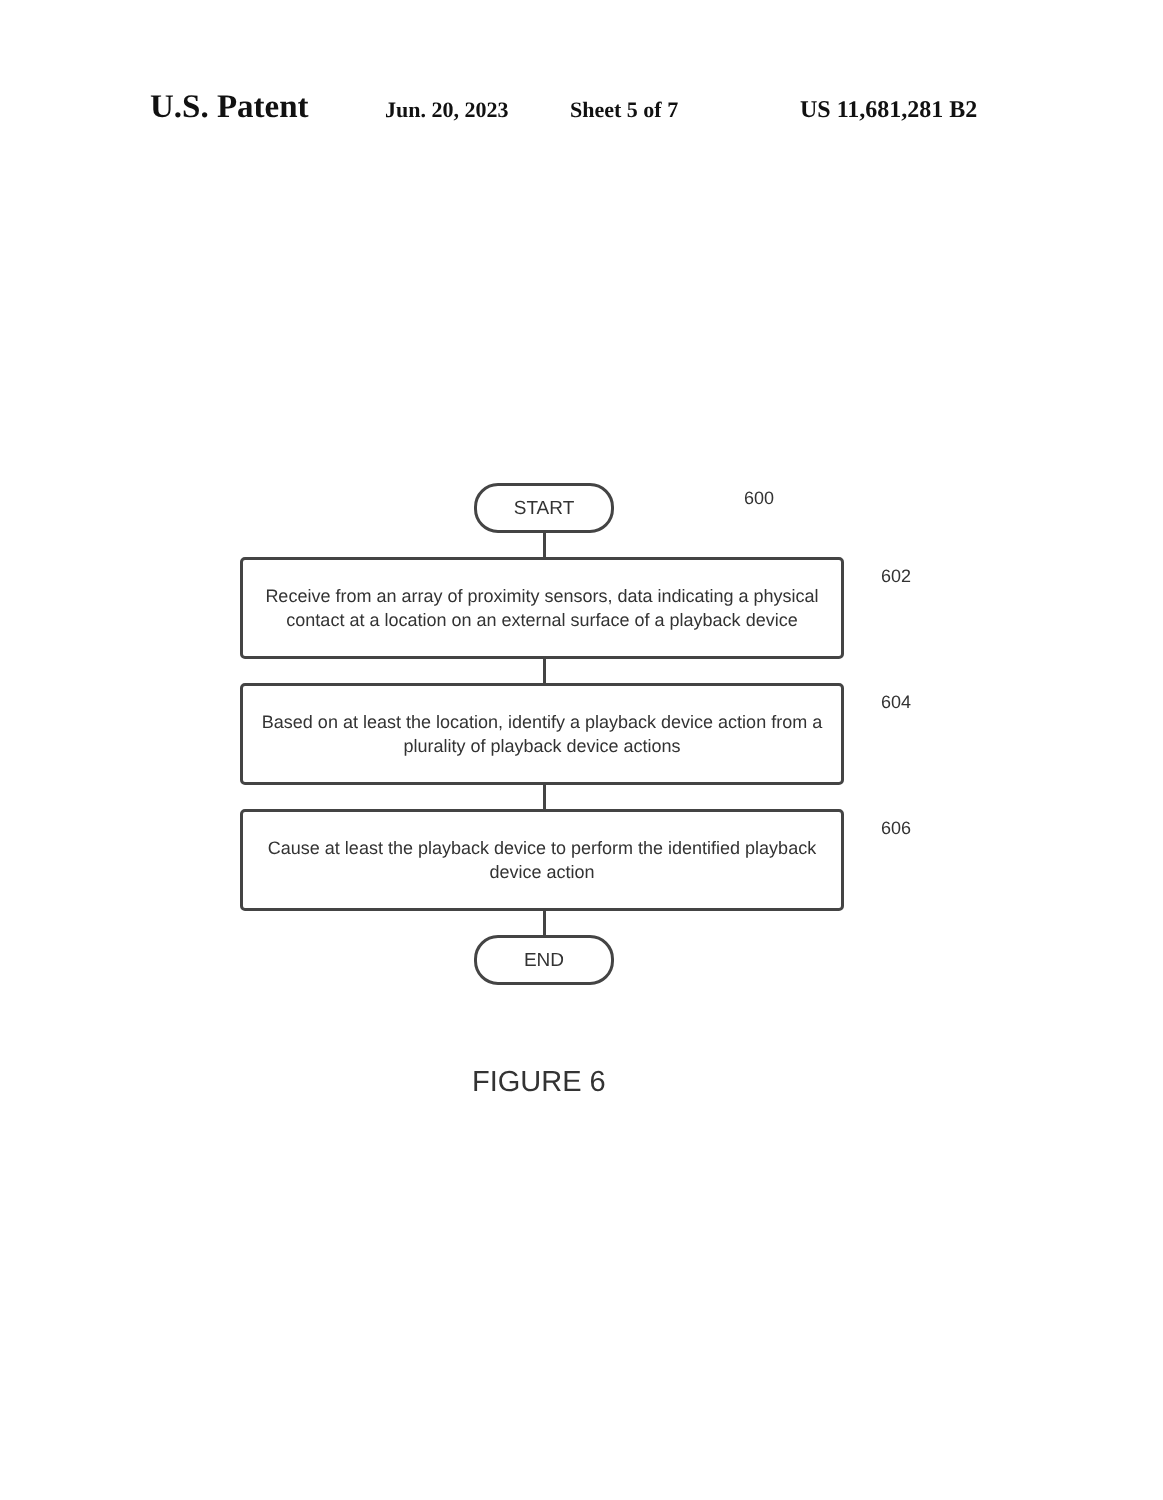U.S. Patent Jun. 20, 2023 Sheet 5 of 7 US 11,681,281 B2
600
START
Receive from an array of proximity sensors, data indicating a physical contact at a location on an external surface of a playback device 602
Based on at least the location, identify a playback device action from a plurality of playback device actions 604
Cause at least the playback device to perform the identified playback device action 606
END
FIGURE 6